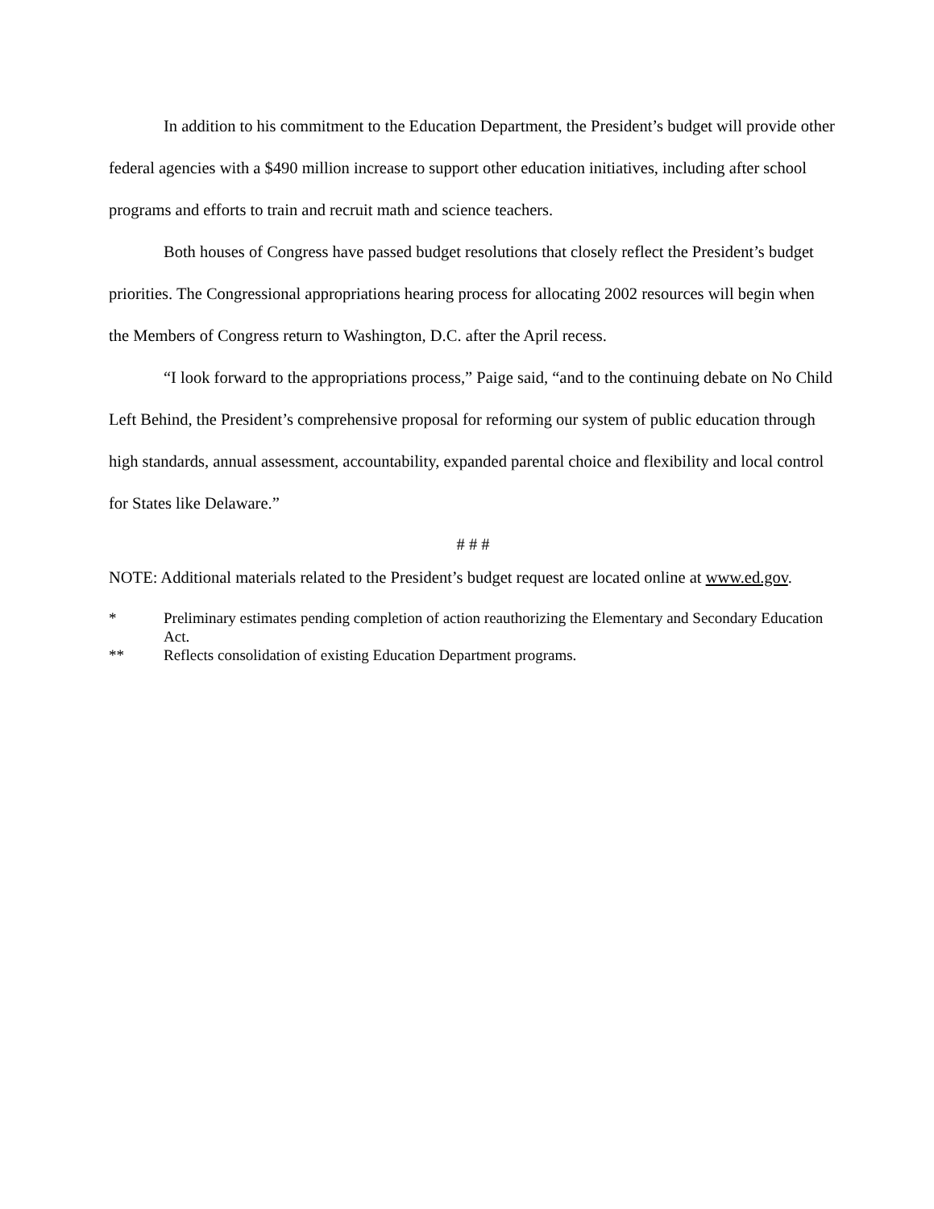In addition to his commitment to the Education Department, the President’s budget will provide other federal agencies with a $490 million increase to support other education initiatives, including after school programs and efforts to train and recruit math and science teachers.
Both houses of Congress have passed budget resolutions that closely reflect the President’s budget priorities. The Congressional appropriations hearing process for allocating 2002 resources will begin when the Members of Congress return to Washington, D.C. after the April recess.
“I look forward to the appropriations process,” Paige said, “and to the continuing debate on No Child Left Behind, the President’s comprehensive proposal for reforming our system of public education through high standards, annual assessment, accountability, expanded parental choice and flexibility and local control for States like Delaware.”
# # #
NOTE: Additional materials related to the President’s budget request are located online at www.ed.gov.
* Preliminary estimates pending completion of action reauthorizing the Elementary and Secondary Education Act.
** Reflects consolidation of existing Education Department programs.